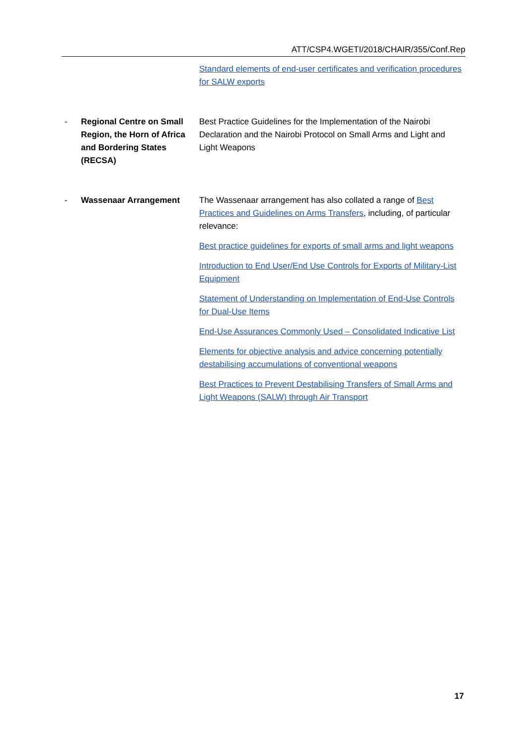ATT/CSP4.WGETI/2018/CHAIR/355/Conf.Rep
Standard elements of end-user certificates and verification procedures for SALW exports
- Regional Centre on Small Region, the Horn of Africa and Bordering States (RECSA)
Best Practice Guidelines for the Implementation of the Nairobi Declaration and the Nairobi Protocol on Small Arms and Light and Light Weapons
- Wassenaar Arrangement The Wassenaar arrangement has also collated a range of Best Practices and Guidelines on Arms Transfers, including, of particular relevance:
Best practice guidelines for exports of small arms and light weapons
Introduction to End User/End Use Controls for Exports of Military-List Equipment
Statement of Understanding on Implementation of End-Use Controls for Dual-Use Items
End-Use Assurances Commonly Used – Consolidated Indicative List
Elements for objective analysis and advice concerning potentially destabilising accumulations of conventional weapons
Best Practices to Prevent Destabilising Transfers of Small Arms and Light Weapons (SALW) through Air Transport
17